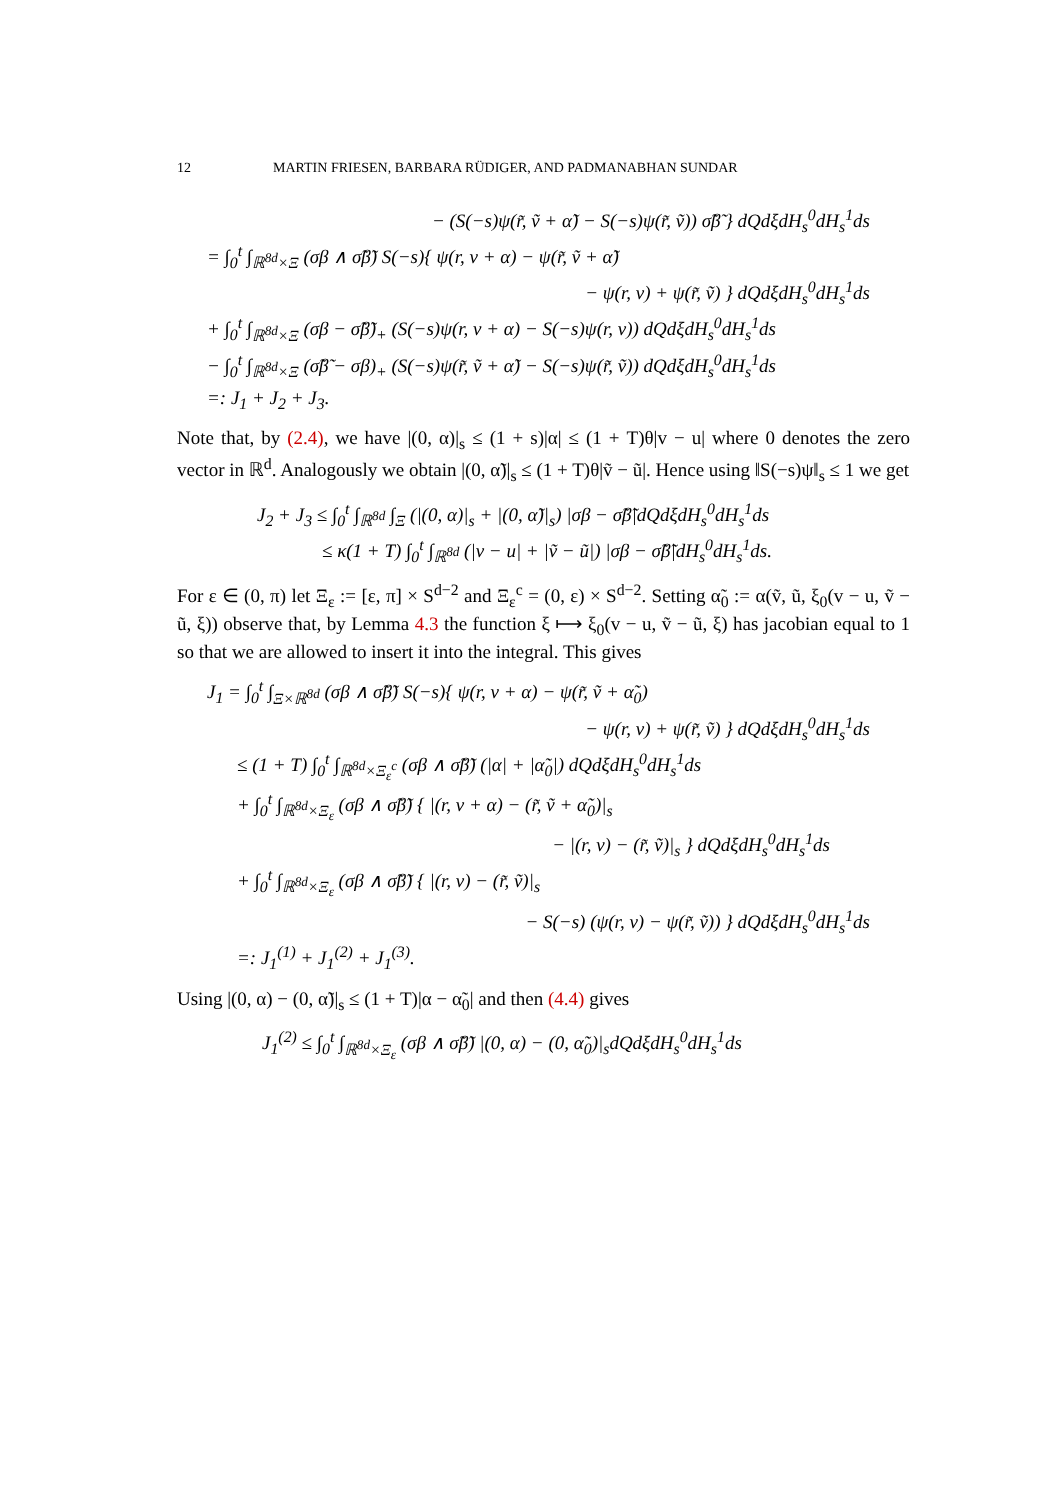12 MARTIN FRIESEN, BARBARA RÜDIGER, AND PADMANABHAN SUNDAR
− (S(−s)ψ(r̃, ṽ + α̃) − S(−s)ψ(r̃, ṽ)) σ̃β̃ } dQdξdH<sub>s</sub><sup>0</sup>dH<sub>s</sub><sup>1</sup>ds
= ∫<sub>0</sub><sup>t</sup> ∫<sub>ℝ<sup>8d</sup>×Ξ</sub> (σβ ∧ σ̃β̃) S(−s){ ψ(r, v + α) − ψ(r̃, ṽ + α̃)
− ψ(r, v) + ψ(r̃, ṽ) } dQdξdH<sub>s</sub><sup>0</sup>dH<sub>s</sub><sup>1</sup>ds
+ ∫<sub>0</sub><sup>t</sup> ∫<sub>ℝ<sup>8d</sup>×Ξ</sub> (σβ − σ̃β̃)<sub>+</sub> (S(−s)ψ(r, v + α) − S(−s)ψ(r, v)) dQdξdH<sub>s</sub><sup>0</sup>dH<sub>s</sub><sup>1</sup>ds
− ∫<sub>0</sub><sup>t</sup> ∫<sub>ℝ<sup>8d</sup>×Ξ</sub> (σ̃β̃ − σβ)<sub>+</sub> (S(−s)ψ(r̃, ṽ + α̃) − S(−s)ψ(r̃, ṽ)) dQdξdH<sub>s</sub><sup>0</sup>dH<sub>s</sub><sup>1</sup>ds
=: J<sub>1</sub> + J<sub>2</sub> + J<sub>3</sub>.
Note that, by (2.4), we have |(0, α)|<sub>s</sub> ≤ (1 + s)|α| ≤ (1 + T)θ|v − u| where 0 denotes the zero vector in ℝ<sup>d</sup>. Analogously we obtain |(0, α̃)|<sub>s</sub> ≤ (1 + T)θ|ṽ − ũ|. Hence using ‖S(−s)ψ‖<sub>s</sub> ≤ 1 we get
J<sub>2</sub> + J<sub>3</sub> ≤ ∫<sub>0</sub><sup>t</sup> ∫<sub>ℝ<sup>8d</sup></sub> ∫<sub>Ξ</sub> (|(0, α)|<sub>s</sub> + |(0, α̃)|<sub>s</sub>) |σβ − σ̃β̃|dQdξdH<sub>s</sub><sup>0</sup>dH<sub>s</sub><sup>1</sup>ds
≤ κ(1 + T) ∫<sub>0</sub><sup>t</sup> ∫<sub>ℝ<sup>8d</sup></sub> (|v − u| + |ṽ − ũ|) |σβ − σ̃β̃|dH<sub>s</sub><sup>0</sup>dH<sub>s</sub><sup>1</sup>ds.
For ε ∈ (0, π) let Ξ<sub>ε</sub> := [ε, π] × S<sup>d−2</sup> and Ξ<sub>ε</sub><sup>c</sup> = (0, ε) × S<sup>d−2</sup>. Setting α̃<sub>0</sub> := α(ṽ, ũ, ξ<sub>0</sub>(v − u, ṽ − ũ, ξ)) observe that, by Lemma 4.3 the function ξ ⟼ ξ<sub>0</sub>(v − u, ṽ − ũ, ξ) has jacobian equal to 1 so that we are allowed to insert it into the integral. This gives
J<sub>1</sub> = ∫<sub>0</sub><sup>t</sup> ∫<sub>Ξ×ℝ<sup>8d</sup></sub> (σβ ∧ σ̃β̃) S(−s){ ψ(r, v + α) − ψ(r̃, ṽ + α̃<sub>0</sub>)
− ψ(r, v) + ψ(r̃, ṽ) } dQdξdH<sub>s</sub><sup>0</sup>dH<sub>s</sub><sup>1</sup>ds
≤ (1 + T) ∫<sub>0</sub><sup>t</sup> ∫<sub>ℝ<sup>8d</sup>×Ξ<sub>ε</sub><sup>c</sup></sub> (σβ ∧ σ̃β̃) (|α| + |α̃<sub>0</sub>|) dQdξdH<sub>s</sub><sup>0</sup>dH<sub>s</sub><sup>1</sup>ds
+ ∫<sub>0</sub><sup>t</sup> ∫<sub>ℝ<sup>8d</sup>×Ξ<sub>ε</sub></sub> (σβ ∧ σ̃β̃) { |(r, v + α) − (r̃, ṽ + α̃<sub>0</sub>)|<sub>s</sub>
− |(r, v) − (r̃, ṽ)|<sub>s</sub> } dQdξdH<sub>s</sub><sup>0</sup>dH<sub>s</sub><sup>1</sup>ds
+ ∫<sub>0</sub><sup>t</sup> ∫<sub>ℝ<sup>8d</sup>×Ξ<sub>ε</sub></sub> (σβ ∧ σ̃β̃) { |(r, v) − (r̃, ṽ)|<sub>s</sub>
− S(−s) (ψ(r, v) − ψ(r̃, ṽ)) } dQdξdH<sub>s</sub><sup>0</sup>dH<sub>s</sub><sup>1</sup>ds
=: J<sub>1</sub><sup>(1)</sup> + J<sub>1</sub><sup>(2)</sup> + J<sub>1</sub><sup>(3)</sup>.
Using |(0, α) − (0, α̃)|<sub>s</sub> ≤ (1 + T)|α − α̃<sub>0</sub>| and then (4.4) gives
J<sub>1</sub><sup>(2)</sup> ≤ ∫<sub>0</sub><sup>t</sup> ∫<sub>ℝ<sup>8d</sup>×Ξ<sub>ε</sub></sub> (σβ ∧ σ̃β̃) |(0, α) − (0, α̃<sub>0</sub>)|<sub>s</sub>dQdξdH<sub>s</sub><sup>0</sup>dH<sub>s</sub><sup>1</sup>ds